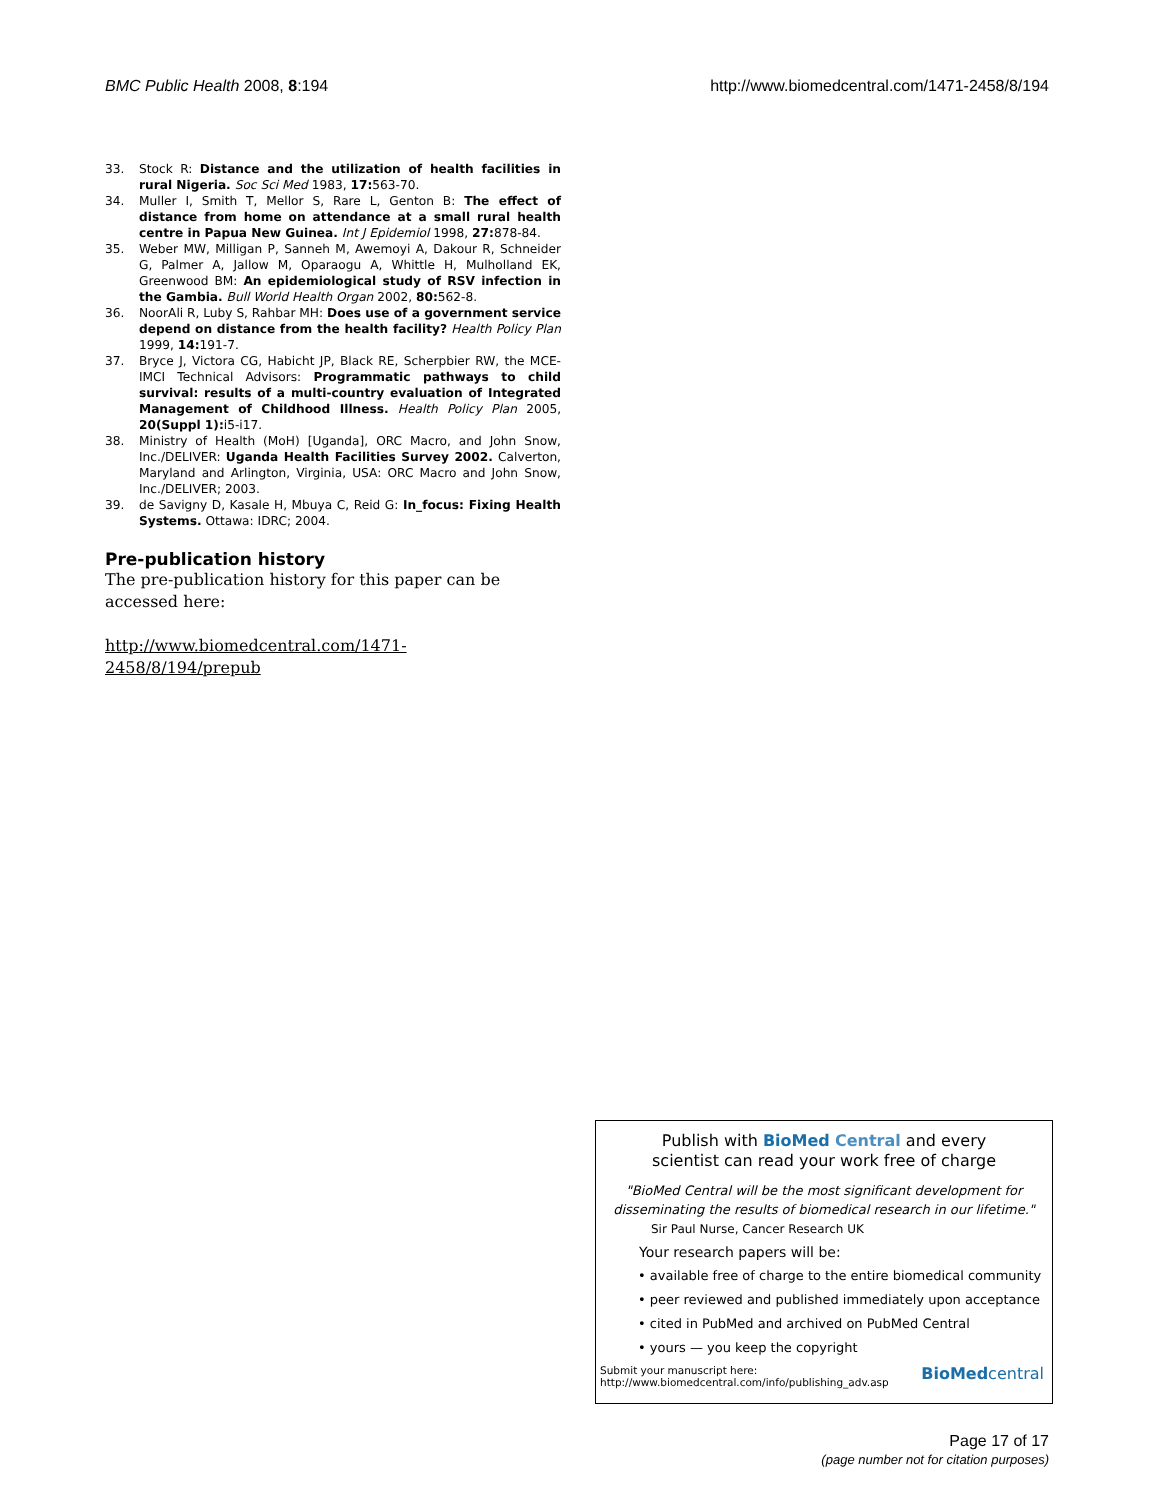BMC Public Health 2008, 8:194 http://www.biomedcentral.com/1471-2458/8/194
33. Stock R: Distance and the utilization of health facilities in rural Nigeria. Soc Sci Med 1983, 17: 563-70.
34. Muller I, Smith T, Mellor S, Rare L, Genton B: The effect of distance from home on attendance at a small rural health centre in Papua New Guinea. Int J Epidemiol 1998, 27: 878-84.
35. Weber MW, Milligan P, Sanneh M, Awemoyi A, Dakour R, Schneider G, Palmer A, Jallow M, Oparaogu A, Whittle H, Mulholland EK, Greenwood BM: An epidemiological study of RSV infection in the Gambia. Bull World Health Organ 2002, 80: 562-8.
36. NoorAli R, Luby S, Rahbar MH: Does use of a government service depend on distance from the health facility? Health Policy Plan 1999, 14: 191-7.
37. Bryce J, Victora CG, Habicht JP, Black RE, Scherpbier RW, the MCE-IMCI Technical Advisors: Programmatic pathways to child survival: results of a multi-country evaluation of Integrated Management of Childhood Illness. Health Policy Plan 2005, 20(Suppl 1): i5-i17.
38. Ministry of Health (MoH) [Uganda], ORC Macro, and John Snow, Inc./DELIVER: Uganda Health Facilities Survey 2002. Calverton, Maryland and Arlington, Virginia, USA: ORC Macro and John Snow, Inc./DELIVER; 2003.
39. de Savigny D, Kasale H, Mbuya C, Reid G: In_focus: Fixing Health Systems. Ottawa: IDRC; 2004.
Pre-publication history
The pre-publication history for this paper can be accessed here:
http://www.biomedcentral.com/1471-2458/8/194/prepub
Publish with BioMed Central and every
scientist can read your work free of charge
"BioMed Central will be the most significant development for disseminating the results of biomedical research in our lifetime."
Sir Paul Nurse, Cancer Research UK
Your research papers will be:
• available free of charge to the entire biomedical community
• peer reviewed and published immediately upon acceptance
• cited in PubMed and archived on PubMed Central
• yours — you keep the copyright
Submit your manuscript here:
http://www.biomedcentral.com/info/publishing_adv.asp BioMedcentral
Page 17 of 17
(page number not for citation purposes)